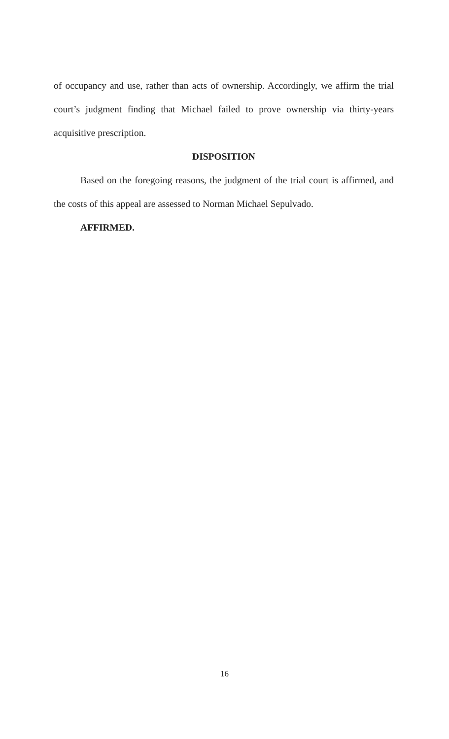of occupancy and use, rather than acts of ownership. Accordingly, we affirm the trial court’s judgment finding that Michael failed to prove ownership via thirty-years acquisitive prescription.
DISPOSITION
Based on the foregoing reasons, the judgment of the trial court is affirmed, and the costs of this appeal are assessed to Norman Michael Sepulvado.
AFFIRMED.
16